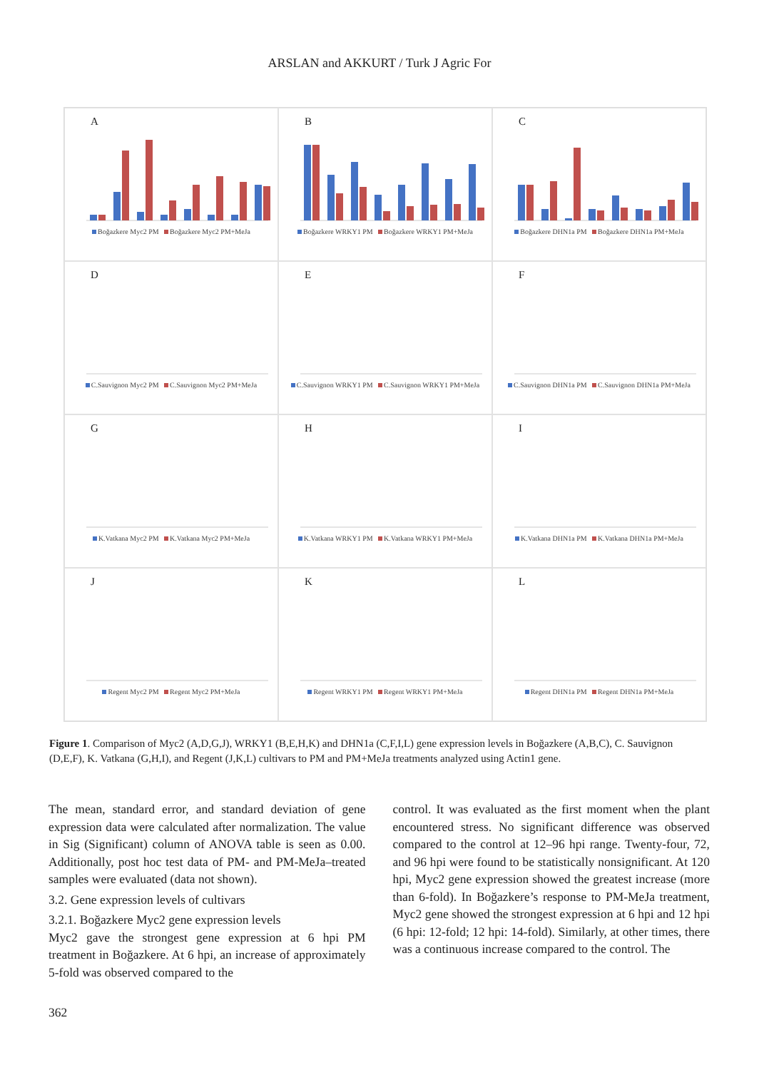ARSLAN and AKKURT / Turk J Agric For
A
Boğazkere Myc2 PM Boğazkere Myc2 PM+MeJa
B
Boğazkere WRKY1 PM Boğazkere WRKY1 PM+MeJa
C
Boğazkere DHN1a PM Boğazkere DHN1a PM+MeJa
D
C.Sauvignon Myc2 PM C.Sauvignon Myc2 PM+MeJa
E
C.Sauvignon WRKY1 PM C.Sauvignon WRKY1 PM+MeJa
F
C.Sauvignon DHN1a PM C.Sauvignon DHN1a PM+MeJa
G
K.Vatkana Myc2 PM K.Vatkana Myc2 PM+MeJa
H
K.Vatkana WRKY1 PM K.Vatkana WRKY1 PM+MeJa
I
K.Vatkana DHN1a PM K.Vatkana DHN1a PM+MeJa
J
Regent Myc2 PM Regent Myc2 PM+MeJa
K
Regent WRKY1 PM Regent WRKY1 PM+MeJa
L
Regent DHN1a PM Regent DHN1a PM+MeJa
Figure 1. Comparison of Myc2 (A,D,G,J), WRKY1 (B,E,H,K) and DHN1a (C,F,I,L) gene expression levels in Boğazkere (A,B,C), C. Sauvignon (D,E,F), K. Vatkana (G,H,I), and Regent (J,K,L) cultivars to PM and PM+MeJa treatments analyzed using Actin1 gene.
The mean, standard error, and standard deviation of gene expression data were calculated after normalization. The value in Sig (Significant) column of ANOVA table is seen as 0.00. Additionally, post hoc test data of PM- and PM-MeJa–treated samples were evaluated (data not shown).
3.2. Gene expression levels of cultivars
3.2.1. Boğazkere Myc2 gene expression levels
Myc2 gave the strongest gene expression at 6 hpi PM treatment in Boğazkere. At 6 hpi, an increase of approximately 5-fold was observed compared to the
control. It was evaluated as the first moment when the plant encountered stress. No significant difference was observed compared to the control at 12–96 hpi range. Twenty-four, 72, and 96 hpi were found to be statistically nonsignificant. At 120 hpi, Myc2 gene expression showed the greatest increase (more than 6-fold). In Boğazkere’s response to PM-MeJa treatment, Myc2 gene showed the strongest expression at 6 hpi and 12 hpi (6 hpi: 12-fold; 12 hpi: 14-fold). Similarly, at other times, there was a continuous increase compared to the control. The
362